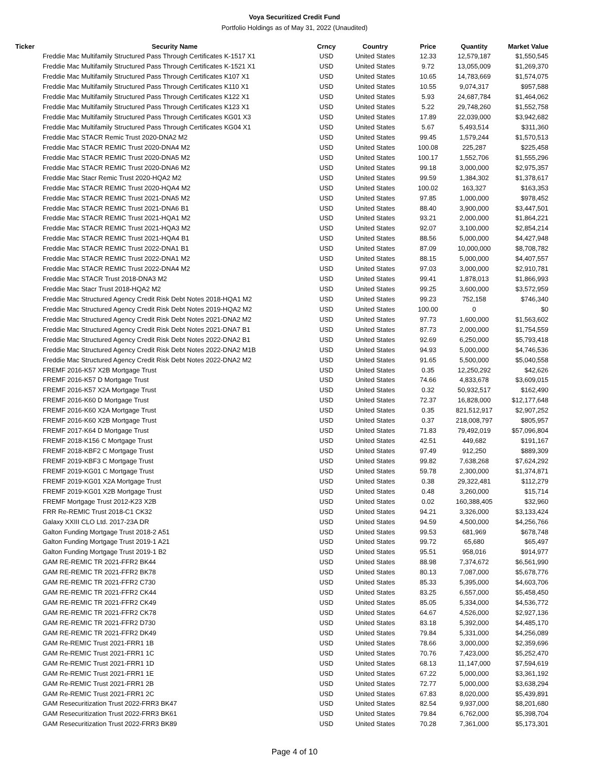Voya Securitized Credit Fund
Portfolio Holdings as of May 31, 2022 (Unaudited)
| Ticker | Security Name | Crncy | Country | Price | Quantity | Market Value |
| --- | --- | --- | --- | --- | --- | --- |
| | Freddie Mac Multifamily Structured Pass Through Certificates K-1517 X1 | USD | United States | 12.33 | 12,579,187 | $1,550,545 |
| | Freddie Mac Multifamily Structured Pass Through Certificates K-1521 X1 | USD | United States | 9.72 | 13,055,009 | $1,269,370 |
| | Freddie Mac Multifamily Structured Pass Through Certificates K107 X1 | USD | United States | 10.65 | 14,783,669 | $1,574,075 |
| | Freddie Mac Multifamily Structured Pass Through Certificates K110 X1 | USD | United States | 10.55 | 9,074,317 | $957,588 |
| | Freddie Mac Multifamily Structured Pass Through Certificates K122 X1 | USD | United States | 5.93 | 24,687,784 | $1,464,062 |
| | Freddie Mac Multifamily Structured Pass Through Certificates K123 X1 | USD | United States | 5.22 | 29,748,260 | $1,552,758 |
| | Freddie Mac Multifamily Structured Pass Through Certificates KG01 X3 | USD | United States | 17.89 | 22,039,000 | $3,942,682 |
| | Freddie Mac Multifamily Structured Pass Through Certificates KG04 X1 | USD | United States | 5.67 | 5,493,514 | $311,360 |
| | Freddie Mac STACR Remic Trust 2020-DNA2 M2 | USD | United States | 99.45 | 1,579,244 | $1,570,513 |
| | Freddie Mac STACR REMIC Trust 2020-DNA4 M2 | USD | United States | 100.08 | 225,287 | $225,458 |
| | Freddie Mac STACR REMIC Trust 2020-DNA5 M2 | USD | United States | 100.17 | 1,552,706 | $1,555,296 |
| | Freddie Mac STACR REMIC Trust 2020-DNA6 M2 | USD | United States | 99.18 | 3,000,000 | $2,975,357 |
| | Freddie Mac Stacr Remic Trust 2020-HQA2 M2 | USD | United States | 99.59 | 1,384,302 | $1,378,617 |
| | Freddie Mac STACR REMIC Trust 2020-HQA4 M2 | USD | United States | 100.02 | 163,327 | $163,353 |
| | Freddie Mac STACR REMIC Trust 2021-DNA5 M2 | USD | United States | 97.85 | 1,000,000 | $978,452 |
| | Freddie Mac STACR REMIC Trust 2021-DNA6 B1 | USD | United States | 88.40 | 3,900,000 | $3,447,501 |
| | Freddie Mac STACR REMIC Trust 2021-HQA1 M2 | USD | United States | 93.21 | 2,000,000 | $1,864,221 |
| | Freddie Mac STACR REMIC Trust 2021-HQA3 M2 | USD | United States | 92.07 | 3,100,000 | $2,854,214 |
| | Freddie Mac STACR REMIC Trust 2021-HQA4 B1 | USD | United States | 88.56 | 5,000,000 | $4,427,948 |
| | Freddie Mac STACR REMIC Trust 2022-DNA1 B1 | USD | United States | 87.09 | 10,000,000 | $8,708,782 |
| | Freddie Mac STACR REMIC Trust 2022-DNA1 M2 | USD | United States | 88.15 | 5,000,000 | $4,407,557 |
| | Freddie Mac STACR REMIC Trust 2022-DNA4 M2 | USD | United States | 97.03 | 3,000,000 | $2,910,781 |
| | Freddie Mac STACR Trust 2018-DNA3 M2 | USD | United States | 99.41 | 1,878,013 | $1,866,993 |
| | Freddie Mac Stacr Trust 2018-HQA2 M2 | USD | United States | 99.25 | 3,600,000 | $3,572,959 |
| | Freddie Mac Structured Agency Credit Risk Debt Notes 2018-HQA1 M2 | USD | United States | 99.23 | 752,158 | $746,340 |
| | Freddie Mac Structured Agency Credit Risk Debt Notes 2019-HQA2 M2 | USD | United States | 100.00 | 0 | $0 |
| | Freddie Mac Structured Agency Credit Risk Debt Notes 2021-DNA2 M2 | USD | United States | 97.73 | 1,600,000 | $1,563,602 |
| | Freddie Mac Structured Agency Credit Risk Debt Notes 2021-DNA7 B1 | USD | United States | 87.73 | 2,000,000 | $1,754,559 |
| | Freddie Mac Structured Agency Credit Risk Debt Notes 2022-DNA2 B1 | USD | United States | 92.69 | 6,250,000 | $5,793,418 |
| | Freddie Mac Structured Agency Credit Risk Debt Notes 2022-DNA2 M1B | USD | United States | 94.93 | 5,000,000 | $4,746,536 |
| | Freddie Mac Structured Agency Credit Risk Debt Notes 2022-DNA2 M2 | USD | United States | 91.65 | 5,500,000 | $5,040,558 |
| | FREMF 2016-K57 X2B Mortgage Trust | USD | United States | 0.35 | 12,250,292 | $42,626 |
| | FREMF 2016-K57 D Mortgage Trust | USD | United States | 74.66 | 4,833,678 | $3,609,015 |
| | FREMF 2016-K57 X2A Mortgage Trust | USD | United States | 0.32 | 50,932,517 | $162,490 |
| | FREMF 2016-K60 D Mortgage Trust | USD | United States | 72.37 | 16,828,000 | $12,177,648 |
| | FREMF 2016-K60 X2A Mortgage Trust | USD | United States | 0.35 | 821,512,917 | $2,907,252 |
| | FREMF 2016-K60 X2B Mortgage Trust | USD | United States | 0.37 | 218,008,797 | $805,957 |
| | FREMF 2017-K64 D Mortgage Trust | USD | United States | 71.83 | 79,492,019 | $57,096,804 |
| | FREMF 2018-K156 C Mortgage Trust | USD | United States | 42.51 | 449,682 | $191,167 |
| | FREMF 2018-KBF2 C Mortgage Trust | USD | United States | 97.49 | 912,250 | $889,309 |
| | FREMF 2019-KBF3 C Mortgage Trust | USD | United States | 99.82 | 7,638,268 | $7,624,292 |
| | FREMF 2019-KG01 C Mortgage Trust | USD | United States | 59.78 | 2,300,000 | $1,374,871 |
| | FREMF 2019-KG01 X2A Mortgage Trust | USD | United States | 0.38 | 29,322,481 | $112,279 |
| | FREMF 2019-KG01 X2B Mortgage Trust | USD | United States | 0.48 | 3,260,000 | $15,714 |
| | FREMF Mortgage Trust 2012-K23 X2B | USD | United States | 0.02 | 160,388,405 | $32,960 |
| | FRR Re-REMIC Trust 2018-C1 CK32 | USD | United States | 94.21 | 3,326,000 | $3,133,424 |
| | Galaxy XXIII CLO Ltd. 2017-23A DR | USD | United States | 94.59 | 4,500,000 | $4,256,766 |
| | Galton Funding Mortgage Trust 2018-2 A51 | USD | United States | 99.53 | 681,969 | $678,748 |
| | Galton Funding Mortgage Trust 2019-1 A21 | USD | United States | 99.72 | 65,680 | $65,497 |
| | Galton Funding Mortgage Trust 2019-1 B2 | USD | United States | 95.51 | 958,016 | $914,977 |
| | GAM RE-REMIC TR 2021-FFR2 BK44 | USD | United States | 88.98 | 7,374,672 | $6,561,990 |
| | GAM RE-REMIC TR 2021-FFR2 BK78 | USD | United States | 80.13 | 7,087,000 | $5,678,776 |
| | GAM RE-REMIC TR 2021-FFR2 C730 | USD | United States | 85.33 | 5,395,000 | $4,603,706 |
| | GAM RE-REMIC TR 2021-FFR2 CK44 | USD | United States | 83.25 | 6,557,000 | $5,458,450 |
| | GAM RE-REMIC TR 2021-FFR2 CK49 | USD | United States | 85.05 | 5,334,000 | $4,536,772 |
| | GAM RE-REMIC TR 2021-FFR2 CK78 | USD | United States | 64.67 | 4,526,000 | $2,927,136 |
| | GAM RE-REMIC TR 2021-FFR2 D730 | USD | United States | 83.18 | 5,392,000 | $4,485,170 |
| | GAM RE-REMIC TR 2021-FFR2 DK49 | USD | United States | 79.84 | 5,331,000 | $4,256,089 |
| | GAM Re-REMIC Trust 2021-FRR1 1B | USD | United States | 78.66 | 3,000,000 | $2,359,696 |
| | GAM Re-REMIC Trust 2021-FRR1 1C | USD | United States | 70.76 | 7,423,000 | $5,252,470 |
| | GAM Re-REMIC Trust 2021-FRR1 1D | USD | United States | 68.13 | 11,147,000 | $7,594,619 |
| | GAM Re-REMIC Trust 2021-FRR1 1E | USD | United States | 67.22 | 5,000,000 | $3,361,192 |
| | GAM Re-REMIC Trust 2021-FRR1 2B | USD | United States | 72.77 | 5,000,000 | $3,638,294 |
| | GAM Re-REMIC Trust 2021-FRR1 2C | USD | United States | 67.83 | 8,020,000 | $5,439,891 |
| | GAM Resecuritization Trust 2022-FRR3 BK47 | USD | United States | 82.54 | 9,937,000 | $8,201,680 |
| | GAM Resecuritization Trust 2022-FRR3 BK61 | USD | United States | 79.84 | 6,762,000 | $5,398,704 |
| | GAM Resecuritization Trust 2022-FRR3 BK89 | USD | United States | 70.28 | 7,361,000 | $5,173,301 |
Page 4 of 10